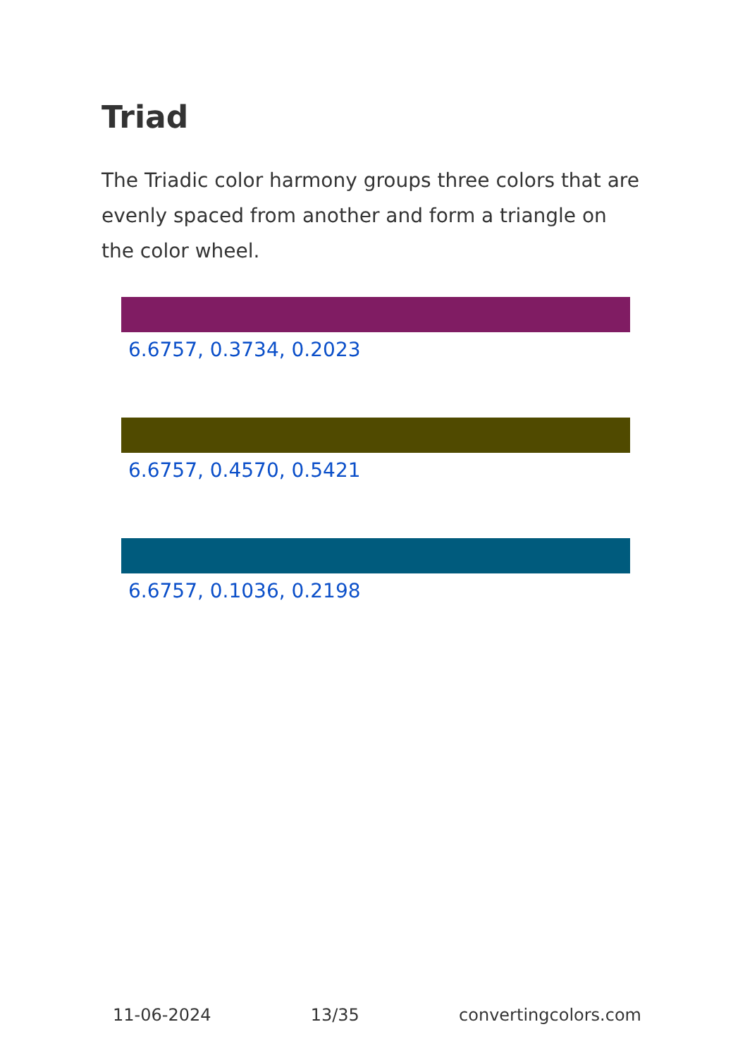Triad
The Triadic color harmony groups three colors that are evenly spaced from another and form a triangle on the color wheel.
6.6757, 0.3734, 0.2023
6.6757, 0.4570, 0.5421
6.6757, 0.1036, 0.2198
11-06-2024 13/35 convertingcolors.com